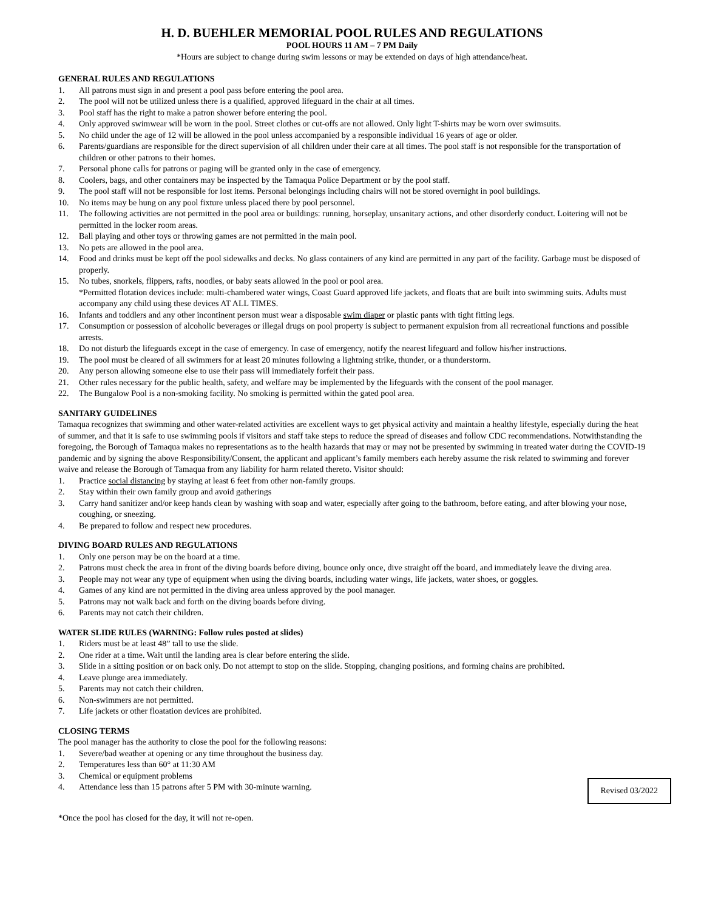H. D. BUEHLER MEMORIAL POOL RULES AND REGULATIONS
POOL HOURS 11 AM – 7 PM Daily
*Hours are subject to change during swim lessons or may be extended on days of high attendance/heat.
GENERAL RULES AND REGULATIONS
1. All patrons must sign in and present a pool pass before entering the pool area.
2. The pool will not be utilized unless there is a qualified, approved lifeguard in the chair at all times.
3. Pool staff has the right to make a patron shower before entering the pool.
4. Only approved swimwear will be worn in the pool. Street clothes or cut-offs are not allowed. Only light T-shirts may be worn over swimsuits.
5. No child under the age of 12 will be allowed in the pool unless accompanied by a responsible individual 16 years of age or older.
6. Parents/guardians are responsible for the direct supervision of all children under their care at all times. The pool staff is not responsible for the transportation of children or other patrons to their homes.
7. Personal phone calls for patrons or paging will be granted only in the case of emergency.
8. Coolers, bags, and other containers may be inspected by the Tamaqua Police Department or by the pool staff.
9. The pool staff will not be responsible for lost items. Personal belongings including chairs will not be stored overnight in pool buildings.
10. No items may be hung on any pool fixture unless placed there by pool personnel.
11. The following activities are not permitted in the pool area or buildings: running, horseplay, unsanitary actions, and other disorderly conduct. Loitering will not be permitted in the locker room areas.
12. Ball playing and other toys or throwing games are not permitted in the main pool.
13. No pets are allowed in the pool area.
14. Food and drinks must be kept off the pool sidewalks and decks. No glass containers of any kind are permitted in any part of the facility. Garbage must be disposed of properly.
15. No tubes, snorkels, flippers, rafts, noodles, or baby seats allowed in the pool or pool area.
*Permitted flotation devices include: multi-chambered water wings, Coast Guard approved life jackets, and floats that are built into swimming suits. Adults must accompany any child using these devices AT ALL TIMES.
16. Infants and toddlers and any other incontinent person must wear a disposable swim diaper or plastic pants with tight fitting legs.
17. Consumption or possession of alcoholic beverages or illegal drugs on pool property is subject to permanent expulsion from all recreational functions and possible arrests.
18. Do not disturb the lifeguards except in the case of emergency. In case of emergency, notify the nearest lifeguard and follow his/her instructions.
19. The pool must be cleared of all swimmers for at least 20 minutes following a lightning strike, thunder, or a thunderstorm.
20. Any person allowing someone else to use their pass will immediately forfeit their pass.
21. Other rules necessary for the public health, safety, and welfare may be implemented by the lifeguards with the consent of the pool manager.
22. The Bungalow Pool is a non-smoking facility. No smoking is permitted within the gated pool area.
SANITARY GUIDELINES
Tamaqua recognizes that swimming and other water-related activities are excellent ways to get physical activity and maintain a healthy lifestyle, especially during the heat of summer, and that it is safe to use swimming pools if visitors and staff take steps to reduce the spread of diseases and follow CDC recommendations. Notwithstanding the foregoing, the Borough of Tamaqua makes no representations as to the health hazards that may or may not be presented by swimming in treated water during the COVID-19 pandemic and by signing the above Responsibility/Consent, the applicant and applicant’s family members each hereby assume the risk related to swimming and forever waive and release the Borough of Tamaqua from any liability for harm related thereto. Visitor should:
1. Practice social distancing by staying at least 6 feet from other non-family groups.
2. Stay within their own family group and avoid gatherings
3. Carry hand sanitizer and/or keep hands clean by washing with soap and water, especially after going to the bathroom, before eating, and after blowing your nose, coughing, or sneezing.
4. Be prepared to follow and respect new procedures.
DIVING BOARD RULES AND REGULATIONS
1. Only one person may be on the board at a time.
2. Patrons must check the area in front of the diving boards before diving, bounce only once, dive straight off the board, and immediately leave the diving area.
3. People may not wear any type of equipment when using the diving boards, including water wings, life jackets, water shoes, or goggles.
4. Games of any kind are not permitted in the diving area unless approved by the pool manager.
5. Patrons may not walk back and forth on the diving boards before diving.
6. Parents may not catch their children.
WATER SLIDE RULES (WARNING: Follow rules posted at slides)
1. Riders must be at least 48” tall to use the slide.
2. One rider at a time. Wait until the landing area is clear before entering the slide.
3. Slide in a sitting position or on back only. Do not attempt to stop on the slide. Stopping, changing positions, and forming chains are prohibited.
4. Leave plunge area immediately.
5. Parents may not catch their children.
6. Non-swimmers are not permitted.
7. Life jackets or other floatation devices are prohibited.
CLOSING TERMS
The pool manager has the authority to close the pool for the following reasons:
1. Severe/bad weather at opening or any time throughout the business day.
2. Temperatures less than 60° at 11:30 AM
3. Chemical or equipment problems
4. Attendance less than 15 patrons after 5 PM with 30-minute warning. Revised 03/2022
*Once the pool has closed for the day, it will not re-open.